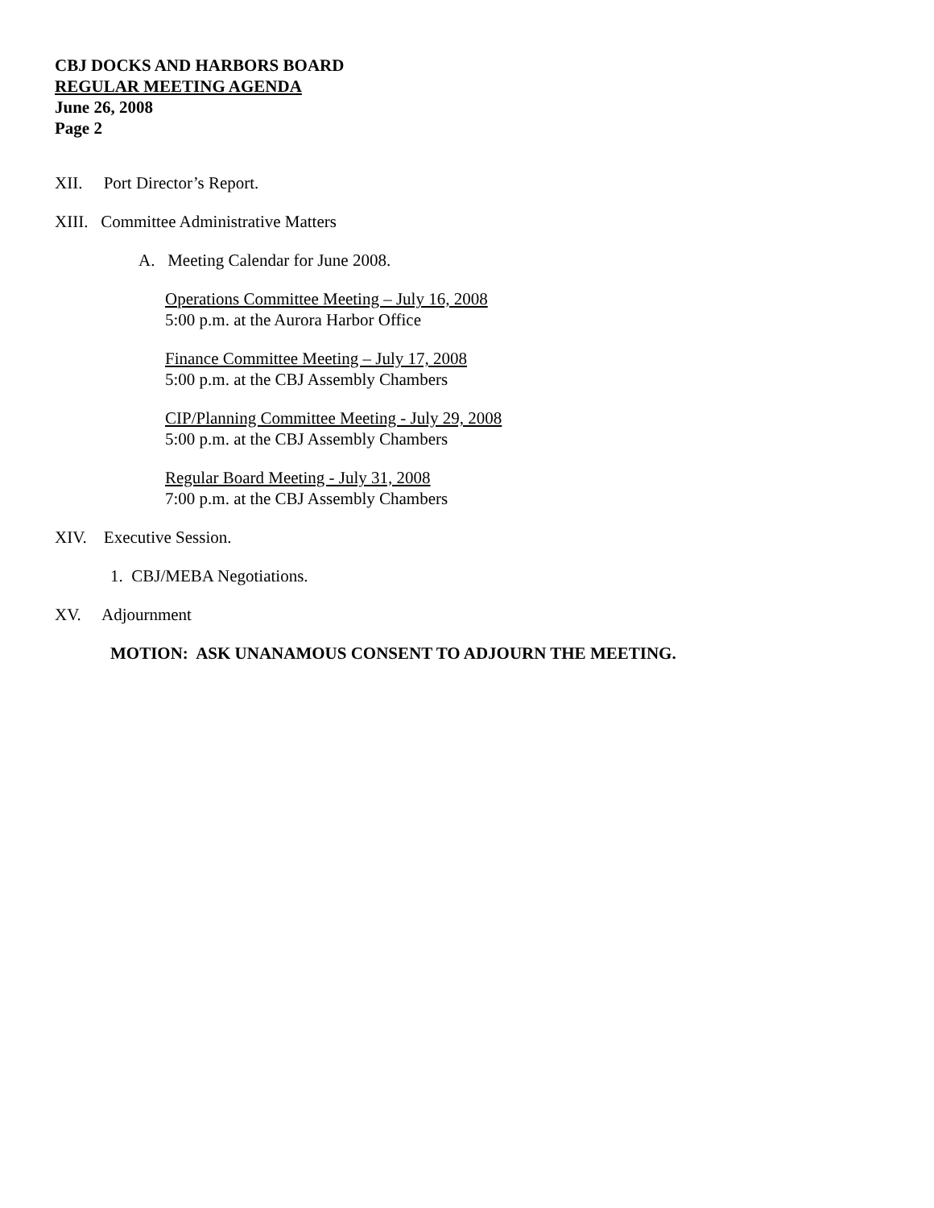CBJ DOCKS AND HARBORS BOARD
REGULAR MEETING AGENDA
June 26, 2008
Page 2
XII. Port Director’s Report.
XIII. Committee Administrative Matters
A. Meeting Calendar for June 2008.
Operations Committee Meeting – July 16, 2008
5:00 p.m. at the Aurora Harbor Office
Finance Committee Meeting – July 17, 2008
5:00 p.m. at the CBJ Assembly Chambers
CIP/Planning Committee Meeting - July 29, 2008
5:00 p.m. at the CBJ Assembly Chambers
Regular Board Meeting - July 31, 2008
7:00 p.m. at the CBJ Assembly Chambers
XIV. Executive Session.
1. CBJ/MEBA Negotiations.
XV. Adjournment
MOTION: ASK UNANAMOUS CONSENT TO ADJOURN THE MEETING.